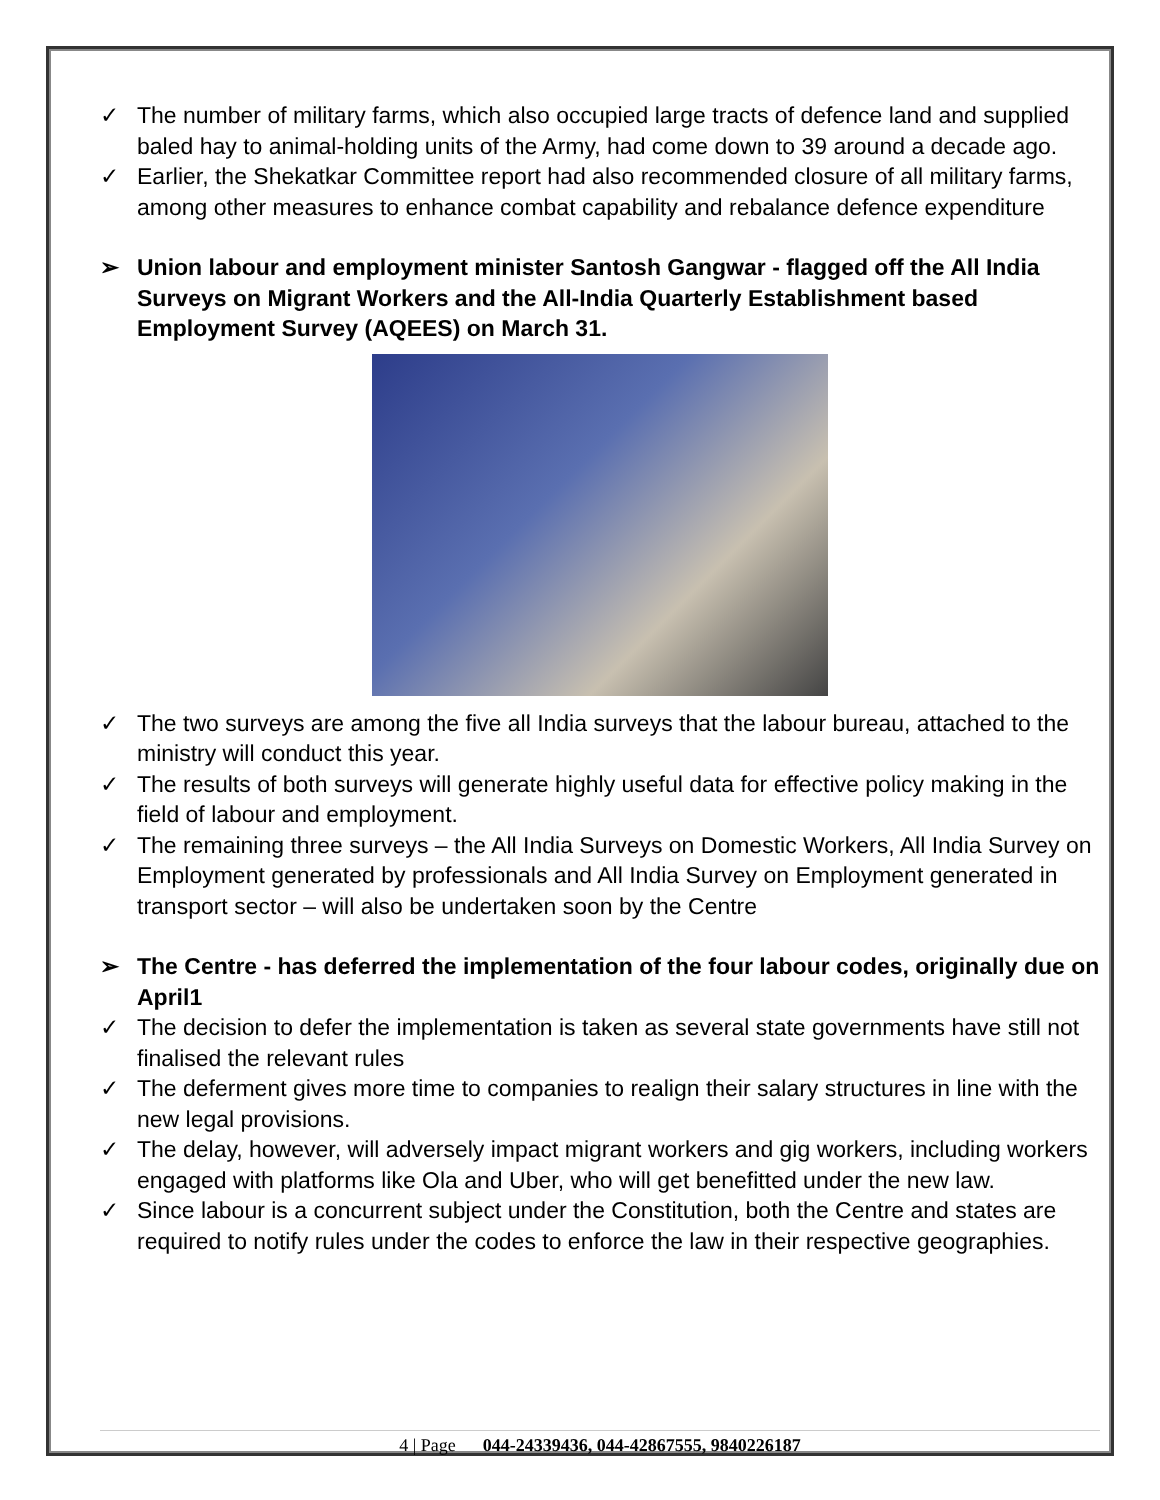✓ The number of military farms, which also occupied large tracts of defence land and supplied baled hay to animal-holding units of the Army, had come down to 39 around a decade ago.
✓ Earlier, the Shekatkar Committee report had also recommended closure of all military farms, among other measures to enhance combat capability and rebalance defence expenditure
➢ Union labour and employment minister Santosh Gangwar - flagged off the All India Surveys on Migrant Workers and the All-India Quarterly Establishment based Employment Survey (AQEES) on March 31.
✓ The two surveys are among the five all India surveys that the labour bureau, attached to the ministry will conduct this year.
✓ The results of both surveys will generate highly useful data for effective policy making in the field of labour and employment.
✓ The remaining three surveys – the All India Surveys on Domestic Workers, All India Survey on Employment generated by professionals and All India Survey on Employment generated in transport sector – will also be undertaken soon by the Centre
➢ The Centre - has deferred the implementation of the four labour codes, originally due on April1
✓ The decision to defer the implementation is taken as several state governments have still not finalised the relevant rules
✓ The deferment gives more time to companies to realign their salary structures in line with the new legal provisions.
✓ The delay, however, will adversely impact migrant workers and gig workers, including workers engaged with platforms like Ola and Uber, who will get benefitted under the new law.
✓ Since labour is a concurrent subject under the Constitution, both the Centre and states are required to notify rules under the codes to enforce the law in their respective geographies.
4 | Page 044-24339436, 044-42867555, 9840226187